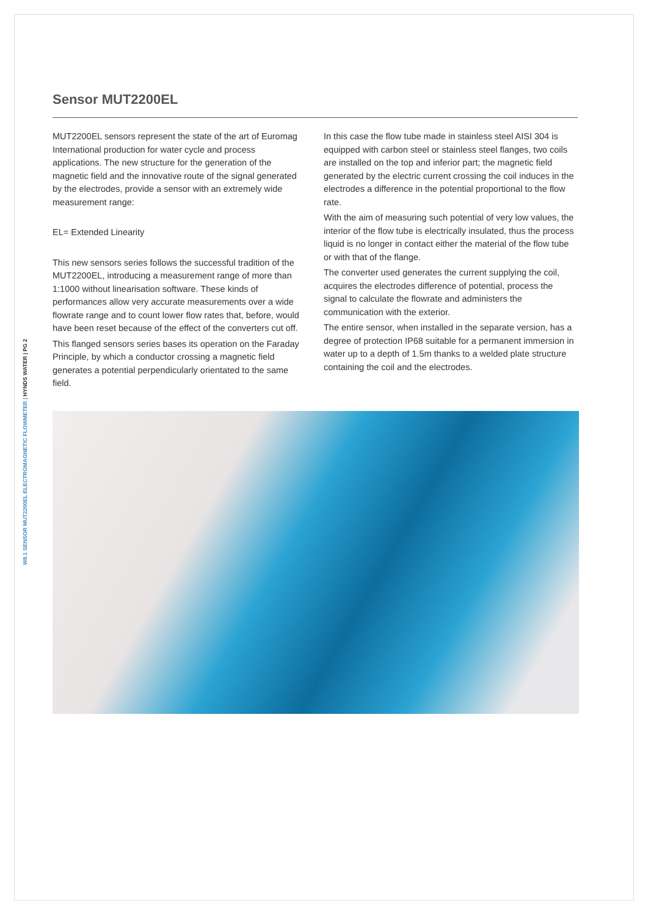W8.1 SENSOR MUT2200EL ELECTROMAGNETIC FLOWMETER | HYNDS WATER | PG 2
Sensor MUT2200EL
MUT2200EL sensors represent the state of the art of Euromag International production for water cycle and process applications. The new structure for the generation of the magnetic field and the innovative route of the signal generated by the electrodes, provide a sensor with an extremely wide measurement range:
EL= Extended Linearity
This new sensors series follows the successful tradition of the MUT2200EL, introducing a measurement range of more than 1:1000 without linearisation software. These kinds of performances allow very accurate measurements over a wide flowrate range and to count lower flow rates that, before, would have been reset because of the effect of the converters cut off.
This flanged sensors series bases its operation on the Faraday Principle, by which a conductor crossing a magnetic field generates a potential perpendicularly orientated to the same field.
In this case the flow tube made in stainless steel AISI 304 is equipped with carbon steel or stainless steel flanges, two coils are installed on the top and inferior part; the magnetic field generated by the electric current crossing the coil induces in the electrodes a difference in the potential proportional to the flow rate.
With the aim of measuring such potential of very low values, the interior of the flow tube is electrically insulated, thus the process liquid is no longer in contact either the material of the flow tube or with that of the flange.
The converter used generates the current supplying the coil, acquires the electrodes difference of potential, process the signal to calculate the flowrate and administers the communication with the exterior.
The entire sensor, when installed in the separate version, has a degree of protection IP68 suitable for a permanent immersion in water up to a depth of 1.5m thanks to a welded plate structure containing the coil and the electrodes.